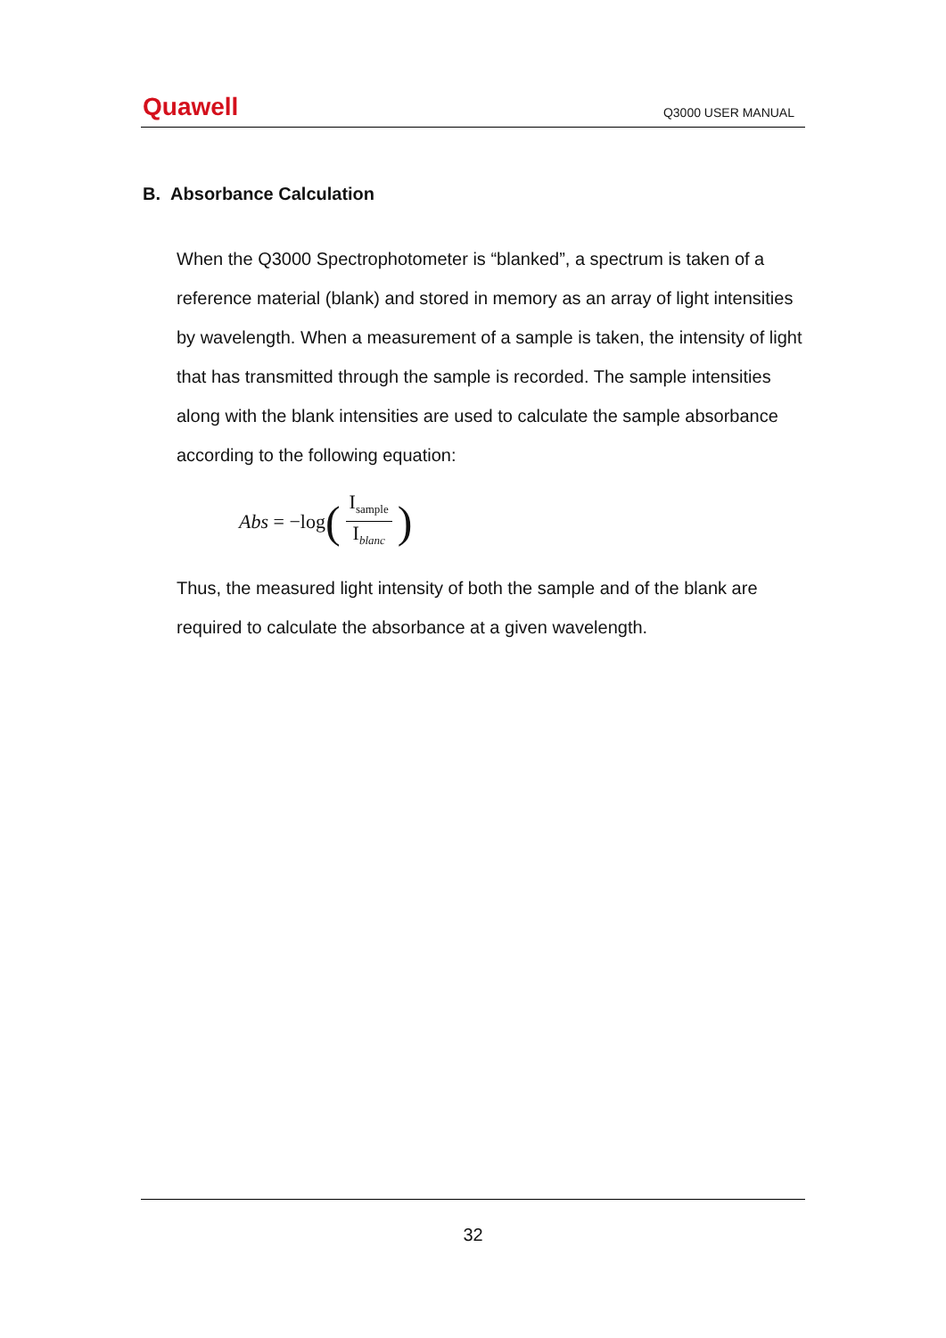Quawell Q3000 USER MANUAL
B. Absorbance Calculation
When the Q3000 Spectrophotometer is “blanked”, a spectrum is taken of a reference material (blank) and stored in memory as an array of light intensities by wavelength. When a measurement of a sample is taken, the intensity of light that has transmitted through the sample is recorded. The sample intensities along with the blank intensities are used to calculate the sample absorbance according to the following equation:
Abs = −log (I<sub>sample</sub> I<sub>blanc</sub>)
Thus, the measured light intensity of both the sample and of the blank are required to calculate the absorbance at a given wavelength.
32